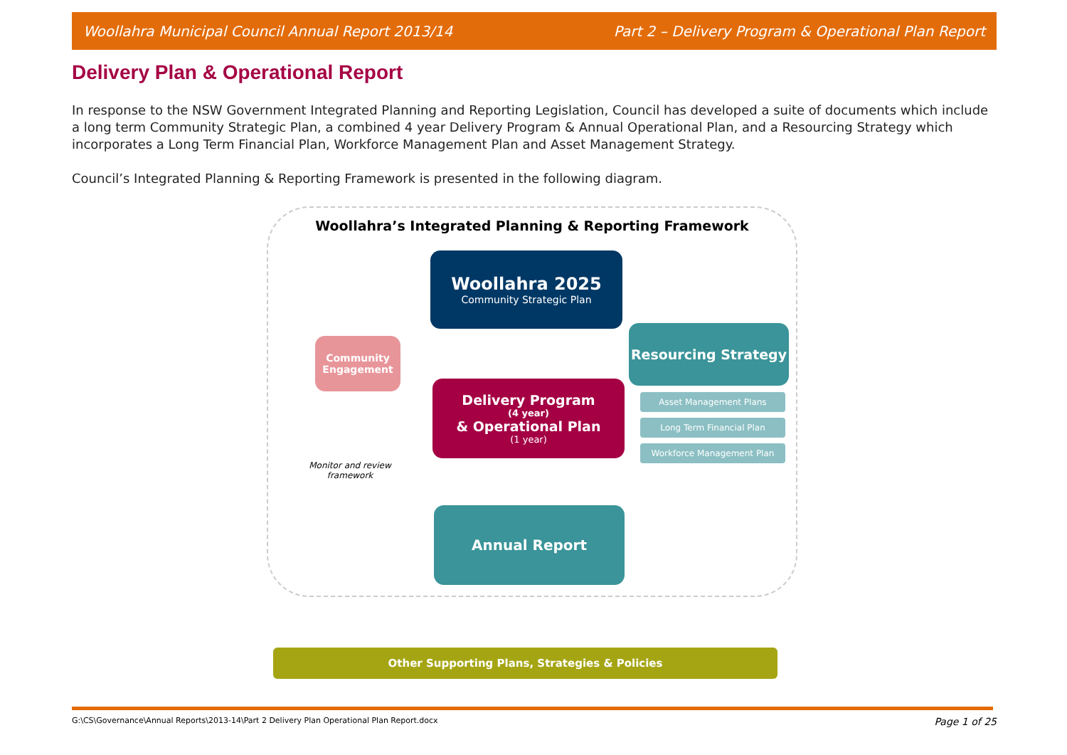Woollahra Municipal Council Annual Report 2013/14 Part 2 – Delivery Program & Operational Plan Report
Delivery Plan & Operational Report
In response to the NSW Government Integrated Planning and Reporting Legislation, Council has developed a suite of documents which include a long term Community Strategic Plan, a combined 4 year Delivery Program & Annual Operational Plan, and a Resourcing Strategy which incorporates a Long Term Financial Plan, Workforce Management Plan and Asset Management Strategy.
Council’s Integrated Planning & Reporting Framework is presented in the following diagram.
Woollahra’s Integrated Planning & Reporting Framework
Woollahra 2025
Community Strategic Plan
Community Engagement
Resourcing Strategy
Asset Management Plans
Long Term Financial Plan
Workforce Management Plan
Delivery Program
(4 year)
& Operational Plan
(1 year)
Monitor and review framework
Annual Report
Other Supporting Plans, Strategies & Policies
G:\CS\Governance\Annual Reports\2013-14\Part 2 Delivery Plan Operational Plan Report.docx Page 1 of 25